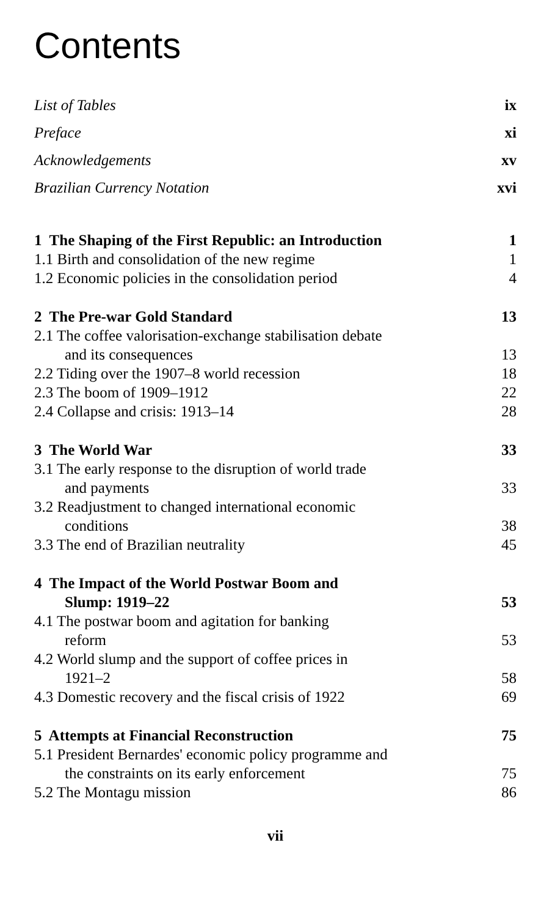Contents
List of Tables ix
Preface xi
Acknowledgements xv
Brazilian Currency Notation xvi
1 The Shaping of the First Republic: an Introduction 1
1.1 Birth and consolidation of the new regime 1
1.2 Economic policies in the consolidation period 4
2 The Pre-war Gold Standard 13
2.1 The coffee valorisation-exchange stabilisation debate
and its consequences 13
2.2 Tiding over the 1907–8 world recession 18
2.3 The boom of 1909–1912 22
2.4 Collapse and crisis: 1913–14 28
3 The World War 33
3.1 The early response to the disruption of world trade
and payments 33
3.2 Readjustment to changed international economic
conditions 38
3.3 The end of Brazilian neutrality 45
4 The Impact of the World Postwar Boom and
Slump: 1919–22 53
4.1 The postwar boom and agitation for banking
reform 53
4.2 World slump and the support of coffee prices in
1921–2 58
4.3 Domestic recovery and the fiscal crisis of 1922 69
5 Attempts at Financial Reconstruction 75
5.1 President Bernardes' economic policy programme and
the constraints on its early enforcement 75
5.2 The Montagu mission 86
vii